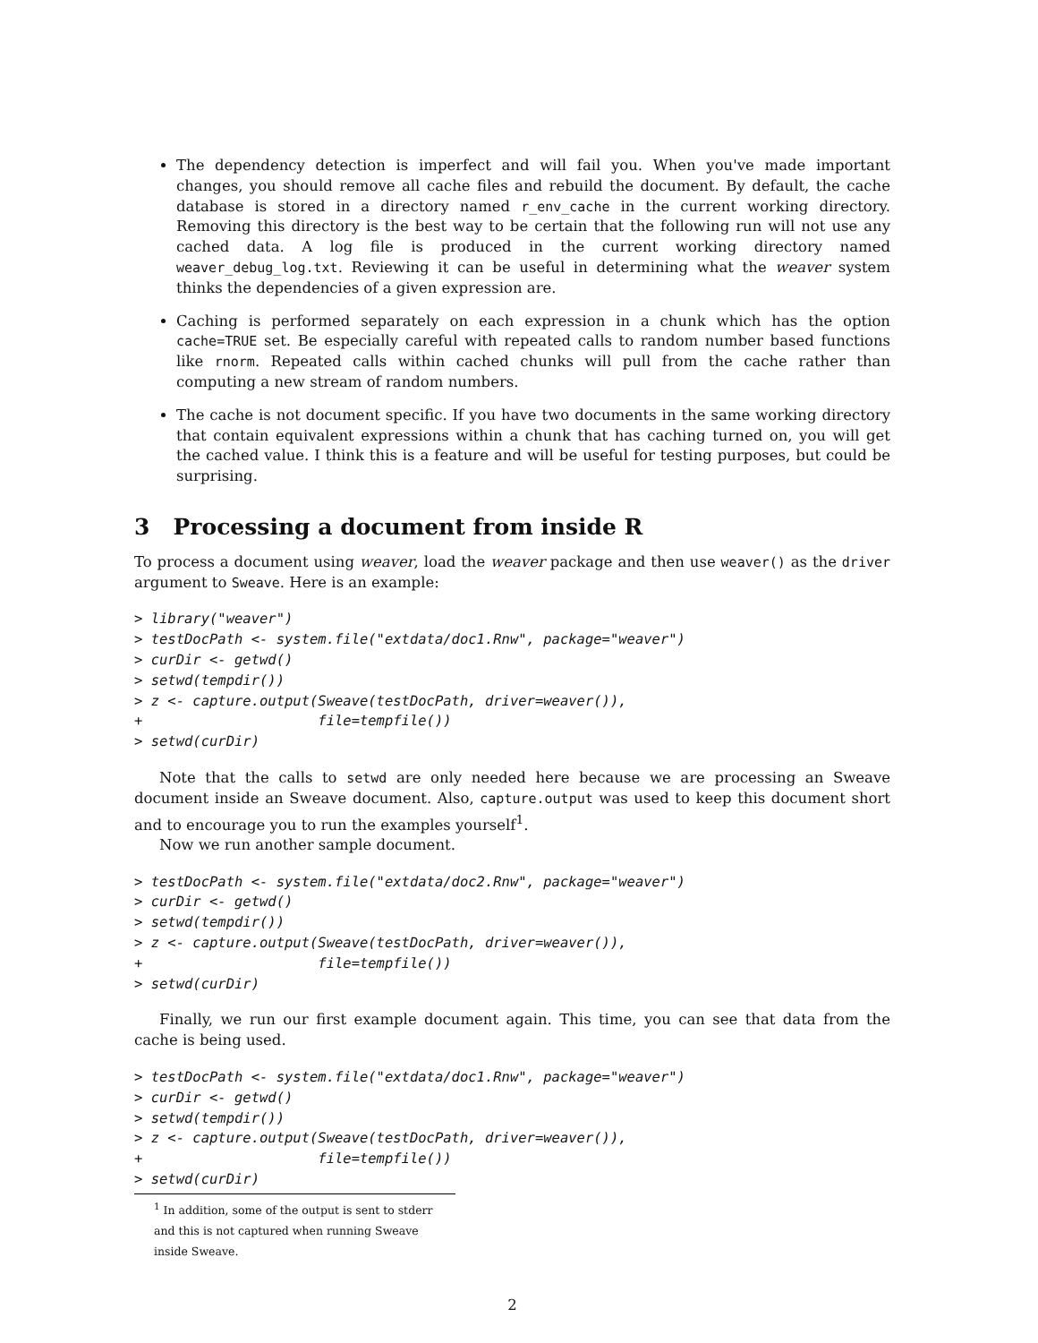The dependency detection is imperfect and will fail you. When you've made important changes, you should remove all cache files and rebuild the document. By default, the cache database is stored in a directory named r_env_cache in the current working directory. Removing this directory is the best way to be certain that the following run will not use any cached data. A log file is produced in the current working directory named weaver_debug_log.txt. Reviewing it can be useful in determining what the weaver system thinks the dependencies of a given expression are.
Caching is performed separately on each expression in a chunk which has the option cache=TRUE set. Be especially careful with repeated calls to random number based functions like rnorm. Repeated calls within cached chunks will pull from the cache rather than computing a new stream of random numbers.
The cache is not document specific. If you have two documents in the same working directory that contain equivalent expressions within a chunk that has caching turned on, you will get the cached value. I think this is a feature and will be useful for testing purposes, but could be surprising.
3 Processing a document from inside R
To process a document using weaver, load the weaver package and then use weaver() as the driver argument to Sweave. Here is an example:
> library("weaver")
> testDocPath <- system.file("extdata/doc1.Rnw", package="weaver")
> curDir <- getwd()
> setwd(tempdir())
> z <- capture.output(Sweave(testDocPath, driver=weaver()),
+                     file=tempfile())
> setwd(curDir)
Note that the calls to setwd are only needed here because we are processing an Sweave document inside an Sweave document. Also, capture.output was used to keep this document short and to encourage you to run the examples yourself<sup>1</sup>.
Now we run another sample document.
> testDocPath <- system.file("extdata/doc2.Rnw", package="weaver")
> curDir <- getwd()
> setwd(tempdir())
> z <- capture.output(Sweave(testDocPath, driver=weaver()),
+                     file=tempfile())
> setwd(curDir)
Finally, we run our first example document again. This time, you can see that data from the cache is being used.
> testDocPath <- system.file("extdata/doc1.Rnw", package="weaver")
> curDir <- getwd()
> setwd(tempdir())
> z <- capture.output(Sweave(testDocPath, driver=weaver()),
+                     file=tempfile())
> setwd(curDir)
<sup>1</sup> In addition, some of the output is sent to stderr and this is not captured when running Sweave inside Sweave.
2